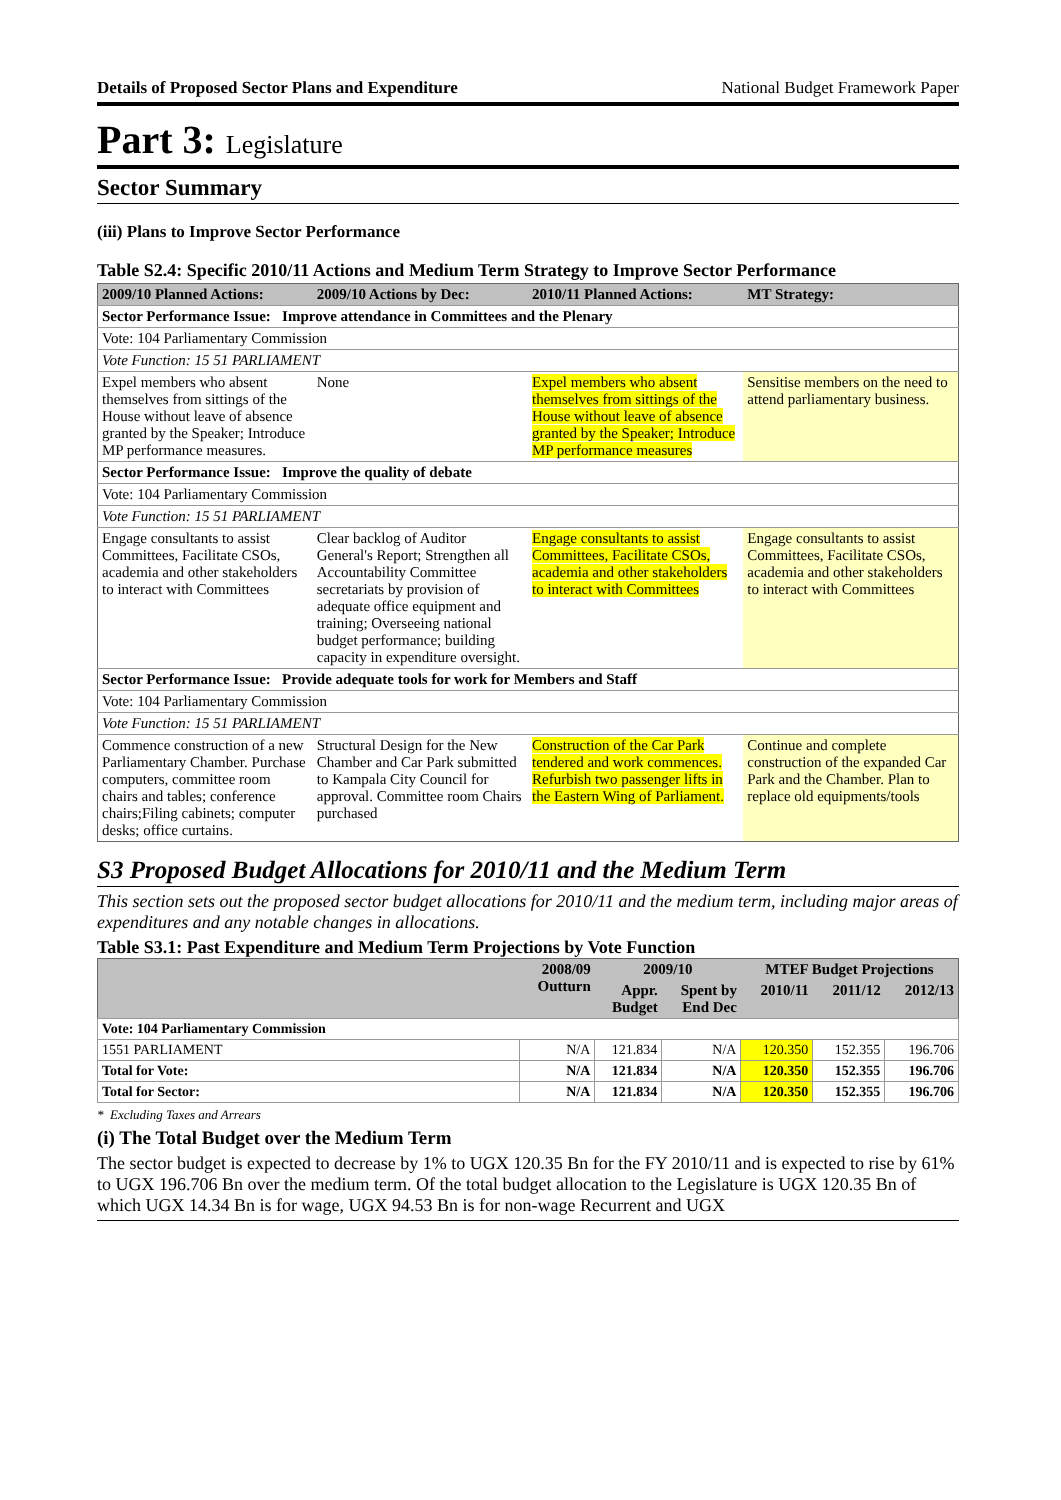Details of Proposed Sector Plans and Expenditure National Budget Framework Paper
Part 3: Legislature
Sector Summary
(iii) Plans to Improve Sector Performance
Table S2.4: Specific 2010/11 Actions and Medium Term Strategy to Improve Sector Performance
| 2009/10 Planned Actions: | 2009/10 Actions by Dec: | 2010/11 Planned Actions: | MT Strategy: |
| --- | --- | --- | --- |
| Sector Performance Issue: Improve attendance in Committees and the Plenary | | | |
| Vote: 104 Parliamentary Commission | | | |
| Vote Function: 15 51 PARLIAMENT | | | |
| Expel members who absent themselves from sittings of the House without leave of absence granted by the Speaker; Introduce MP performance measures. | None | Expel members who absent themselves from sittings of the House without leave of absence granted by the Speaker; Introduce MP performance measures | Sensitise members on the need to attend parliamentary business. |
| Sector Performance Issue: Improve the quality of debate | | | |
| Vote: 104 Parliamentary Commission | | | |
| Vote Function: 15 51 PARLIAMENT | | | |
| Engage consultants to assist Committees, Facilitate CSOs, academia and other stakeholders to interact with Committees | Clear backlog of Auditor General's Report; Strengthen all Accountability Committee secretariats by provision of adequate office equipment and training; Overseeing national budget performance; building capacity in expenditure oversight. | Engage consultants to assist Committees, Facilitate CSOs, academia and other stakeholders to interact with Committees | Engage consultants to assist Committees, Facilitate CSOs, academia and other stakeholders to interact with Committees |
| Sector Performance Issue: Provide adequate tools for work for Members and Staff | | | |
| Vote: 104 Parliamentary Commission | | | |
| Vote Function: 15 51 PARLIAMENT | | | |
| Commence construction of a new Parliamentary Chamber. Purchase computers, committee room chairs and tables; conference chairs;Filing cabinets; computer desks; office curtains. | Structural Design for the New Chamber and Car Park submitted to Kampala City Council for approval. Committee room Chairs purchased | Construction of the Car Park tendered and work commences. Refurbish two passenger lifts in the Eastern Wing of Parliament. | Continue and complete construction of the expanded Car Park and the Chamber. Plan to replace old equipments/tools |
S3 Proposed Budget Allocations for 2010/11 and the Medium Term
This section sets out the proposed sector budget allocations for 2010/11 and the medium term, including major areas of expenditures and any notable changes in allocations.
Table S3.1: Past Expenditure and Medium Term Projections by Vote Function
| | 2008/09 Outturn | 2009/10 | | MTEF Budget Projections | | |
| --- | --- | --- | --- | --- | --- | --- |
| | | Appr. Budget | Spent by End Dec | 2010/11 | 2011/12 | 2012/13 |
| Vote: 104 Parliamentary Commission | | | | | | |
| 1551 PARLIAMENT | N/A | 121.834 | N/A | 120.350 | 152.355 | 196.706 |
| Total for Vote: | N/A | 121.834 | N/A | 120.350 | 152.355 | 196.706 |
| Total for Sector: | N/A | 121.834 | N/A | 120.350 | 152.355 | 196.706 |
* Excluding Taxes and Arrears
(i) The Total Budget over the Medium Term
The sector budget is expected to decrease by 1% to UGX 120.35 Bn for the FY 2010/11 and is expected to rise by 61% to UGX 196.706 Bn over the medium term. Of the total budget allocation to the Legislature is UGX 120.35 Bn of which UGX 14.34 Bn is for wage, UGX 94.53 Bn is for non-wage Recurrent and UGX